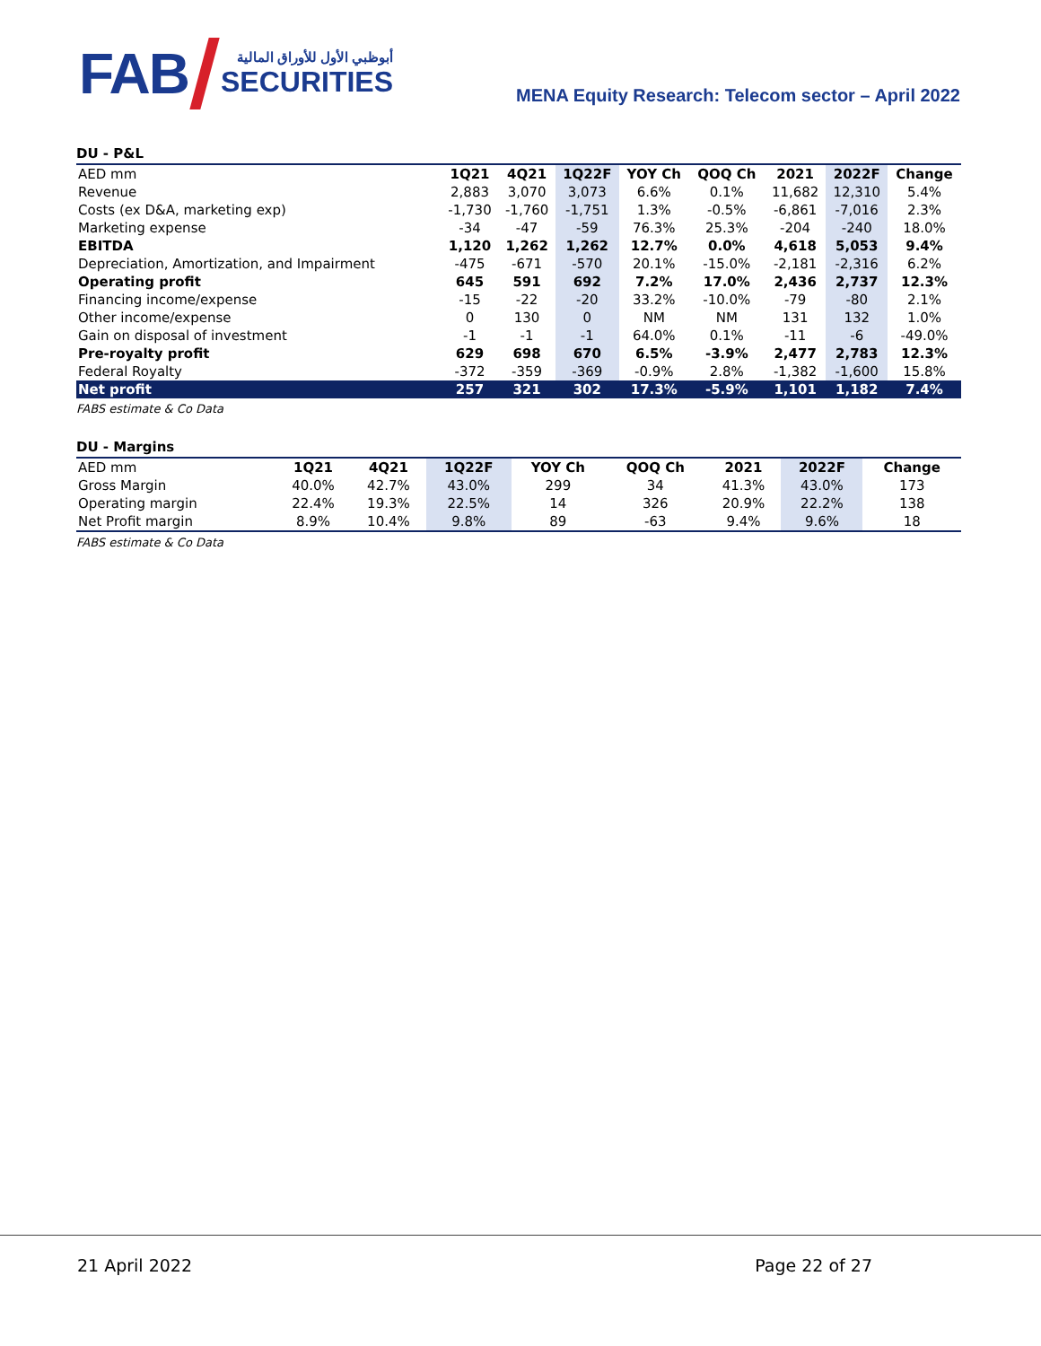FAB
أبوظبي الأول للأوراق المالية
SECURITIES
MENA Equity Research: Telecom sector – April 2022
DU - P&L
| AED mm | 1Q21 | 4Q21 | 1Q22F | YOY Ch | QOQ Ch | 2021 | 2022F | Change |
| Revenue | 2,883 | 3,070 | 3,073 | 6.6% | 0.1% | 11,682 | 12,310 | 5.4% |
| Costs (ex D&A, marketing exp) | -1,730 | -1,760 | -1,751 | 1.3% | -0.5% | -6,861 | -7,016 | 2.3% |
| Marketing expense | -34 | -47 | -59 | 76.3% | 25.3% | -204 | -240 | 18.0% |
| EBITDA | 1,120 | 1,262 | 1,262 | 12.7% | 0.0% | 4,618 | 5,053 | 9.4% |
| Depreciation, Amortization, and Impairment | -475 | -671 | -570 | 20.1% | -15.0% | -2,181 | -2,316 | 6.2% |
| Operating profit | 645 | 591 | 692 | 7.2% | 17.0% | 2,436 | 2,737 | 12.3% |
| Financing income/expense | -15 | -22 | -20 | 33.2% | -10.0% | -79 | -80 | 2.1% |
| Other income/expense | 0 | 130 | 0 | NM | NM | 131 | 132 | 1.0% |
| Gain on disposal of investment | -1 | -1 | -1 | 64.0% | 0.1% | -11 | -6 | -49.0% |
| Pre-royalty profit | 629 | 698 | 670 | 6.5% | -3.9% | 2,477 | 2,783 | 12.3% |
| Federal Royalty | -372 | -359 | -369 | -0.9% | 2.8% | -1,382 | -1,600 | 15.8% |
| Net profit | 257 | 321 | 302 | 17.3% | -5.9% | 1,101 | 1,182 | 7.4% |
FABS estimate & Co Data
DU - Margins
| AED mm | 1Q21 | 4Q21 | 1Q22F | YOY Ch | QOQ Ch | 2021 | 2022F | Change |
| Gross Margin | 40.0% | 42.7% | 43.0% | 299 | 34 | 41.3% | 43.0% | 173 |
| Operating margin | 22.4% | 19.3% | 22.5% | 14 | 326 | 20.9% | 22.2% | 138 |
| Net Profit margin | 8.9% | 10.4% | 9.8% | 89 | -63 | 9.4% | 9.6% | 18 |
FABS estimate & Co Data
21 April 2022 Page 22 of 27